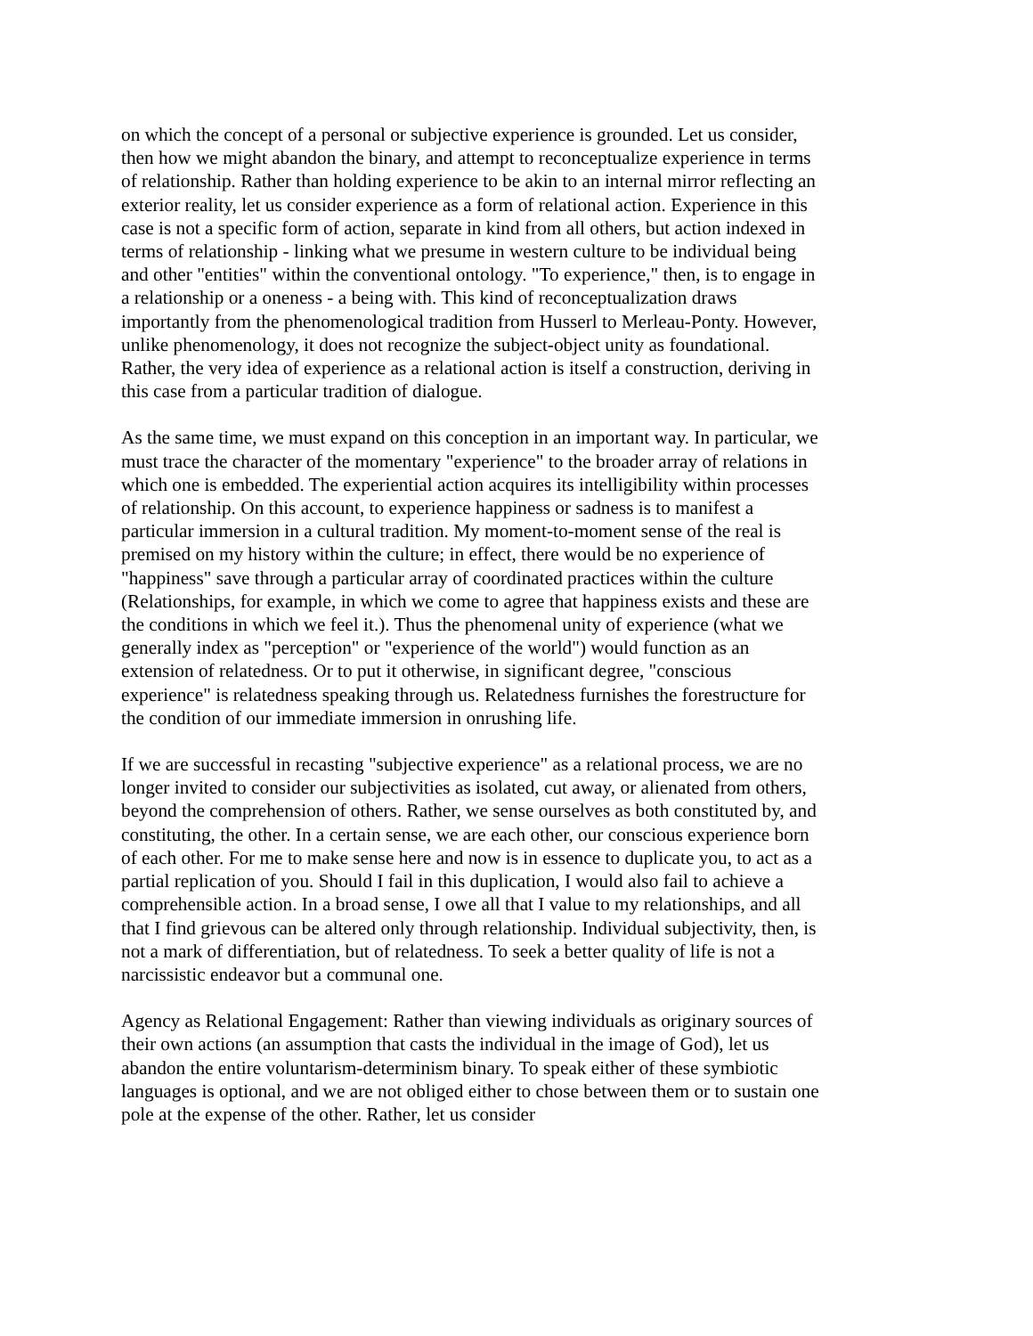on which the concept of a personal or subjective experience is grounded. Let us consider, then how we might abandon the binary, and attempt to reconceptualize experience in terms of relationship. Rather than holding experience to be akin to an internal mirror reflecting an exterior reality, let us consider experience as a form of relational action. Experience in this case is not a specific form of action, separate in kind from all others, but action indexed in terms of relationship - linking what we presume in western culture to be individual being and other "entities" within the conventional ontology. "To experience," then, is to engage in a relationship or a oneness - a being with. This kind of reconceptualization draws importantly from the phenomenological tradition from Husserl to Merleau-Ponty. However, unlike phenomenology, it does not recognize the subject-object unity as foundational. Rather, the very idea of experience as a relational action is itself a construction, deriving in this case from a particular tradition of dialogue.
As the same time, we must expand on this conception in an important way. In particular, we must trace the character of the momentary "experience" to the broader array of relations in which one is embedded. The experiential action acquires its intelligibility within processes of relationship. On this account, to experience happiness or sadness is to manifest a particular immersion in a cultural tradition. My moment-to-moment sense of the real is premised on my history within the culture; in effect, there would be no experience of "happiness" save through a particular array of coordinated practices within the culture (Relationships, for example, in which we come to agree that happiness exists and these are the conditions in which we feel it.). Thus the phenomenal unity of experience (what we generally index as "perception" or "experience of the world") would function as an extension of relatedness. Or to put it otherwise, in significant degree, "conscious experience" is relatedness speaking through us. Relatedness furnishes the forestructure for the condition of our immediate immersion in onrushing life.
If we are successful in recasting "subjective experience" as a relational process, we are no longer invited to consider our subjectivities as isolated, cut away, or alienated from others, beyond the comprehension of others. Rather, we sense ourselves as both constituted by, and constituting, the other. In a certain sense, we are each other, our conscious experience born of each other. For me to make sense here and now is in essence to duplicate you, to act as a partial replication of you. Should I fail in this duplication, I would also fail to achieve a comprehensible action. In a broad sense, I owe all that I value to my relationships, and all that I find grievous can be altered only through relationship. Individual subjectivity, then, is not a mark of differentiation, but of relatedness. To seek a better quality of life is not a narcissistic endeavor but a communal one.
Agency as Relational Engagement: Rather than viewing individuals as originary sources of their own actions (an assumption that casts the individual in the image of God), let us abandon the entire voluntarism-determinism binary. To speak either of these symbiotic languages is optional, and we are not obliged either to chose between them or to sustain one pole at the expense of the other. Rather, let us consider